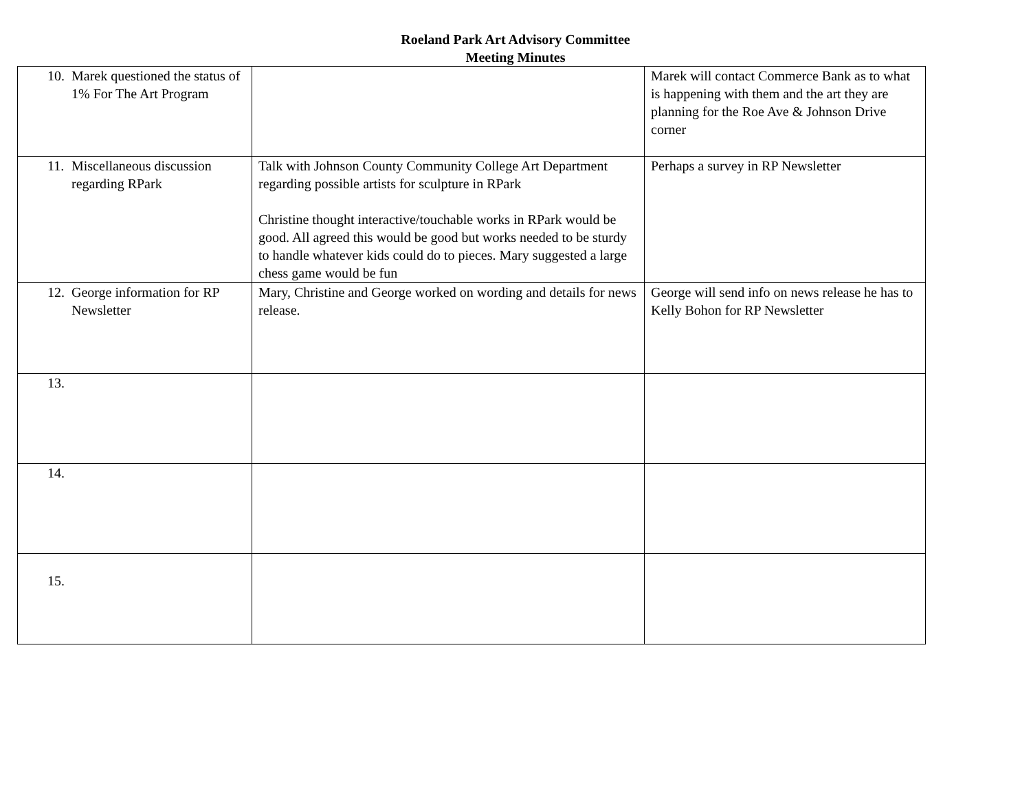Roeland Park Art Advisory Committee
Meeting Minutes
| 10. Marek questioned the status of 1% For The Art Program | | Marek will contact Commerce Bank as to what is happening with them and the art they are planning for the Roe Ave & Johnson Drive corner |
| 11. Miscellaneous discussion regarding RPark | Talk with Johnson County Community College Art Department regarding possible artists for sculpture in RPark Christine thought interactive/touchable works in RPark would be good. All agreed this would be good but works needed to be sturdy to handle whatever kids could do to pieces. Mary suggested a large chess game would be fun | Perhaps a survey in RP Newsletter |
| 12. George information for RP Newsletter | Mary, Christine and George worked on wording and details for news release. | George will send info on news release he has to Kelly Bohon for RP Newsletter |
| 13. | | |
| 14. | | |
| 15. | | |